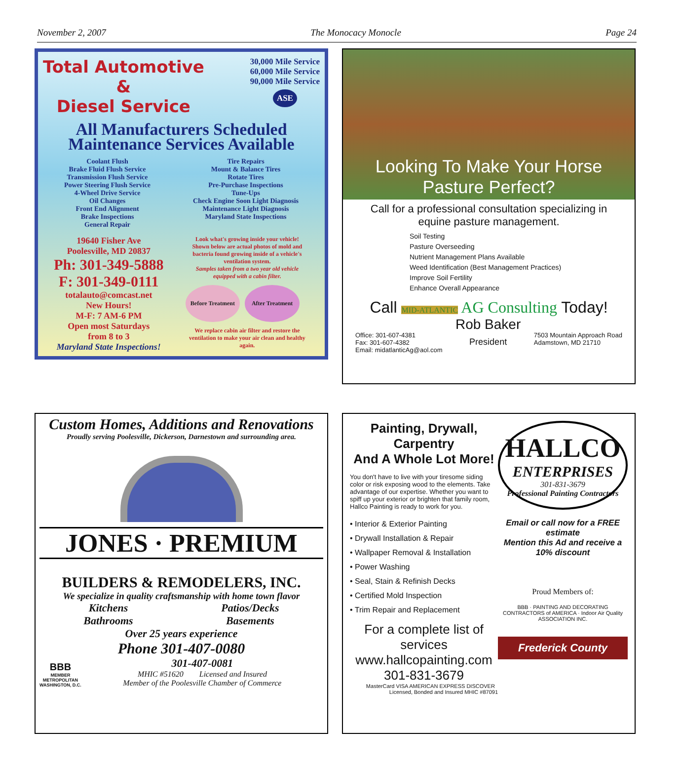November 2, 2007 The Monocacy Monocle Page 24
Total Automotive
&
Diesel Service
30,000 Mile Service
60,000 Mile Service
90,000 Mile Service
ASE
All Manufacturers Scheduled Maintenance Services Available
Coolant Flush
Brake Fluid Flush Service
Transmission Flush Service
Power Steering Flush Service
4-Wheel Drive Service
Oil Changes
Front End Alignment
Brake Inspections
General Repair
Tire Repairs
Mount & Balance Tires
Rotate Tires
Pre-Purchase Inspections
Tune-Ups
Check Engine Soon Light Diagnosis
Maintenance Light Diagnosis
Maryland State Inspections
19640 Fisher Ave
Poolesville, MD 20837
Ph: 301-349-5888
F: 301-349-0111
totalauto@comcast.net
New Hours!
M-F: 7 AM-6 PM
Open most Saturdays
from 8 to 3
Maryland State Inspections!
Look what's growing inside your vehicle!
Shown below are actual photos of mold and bacteria found growing inside of a vehicle's ventilation system.
Samples taken from a two year old vehicle equipped with a cabin filter.
Before Treatment After Treatment
We replace cabin air filter and restore the ventilation to make your air clean and healthy again.
Looking To Make Your Horse
Pasture Perfect?
Call for a professional consultation specializing in
equine pasture management.
Soil Testing
Pasture Overseeding
Nutrient Management Plans Available
Weed Identification (Best Management Practices)
Improve Soil Fertility
Enhance Overall Appearance
Call MID-ATLANTIC AG Consulting Today!
Office: 301-607-4381
Fax: 301-607-4382
Email: midatlanticAg@aol.com
Rob Baker
President
7503 Mountain Approach Road
Adamstown, MD 21710
Custom Homes, Additions and Renovations
Proudly serving Poolesville, Dickerson, Darnestown and surrounding area.
JONES · PREMIUM
BUILDERS & REMODELERS, INC.
We specialize in quality craftsmanship with home town flavor
Kitchens
Bathrooms
Patios/Decks
Basements
Over 25 years experience
Phone 301-407-0080
BBB
MEMBER
METROPOLITAN
WASHINGTON, D.C.
301-407-0081
MHIC #51620 Licensed and Insured
Member of the Poolesville Chamber of Commerce
Painting, Drywall, Carpentry
And A Whole Lot More!
You don't have to live with your tiresome siding color or risk exposing wood to the elements. Take advantage of our expertise. Whether you want to spiff up your exterior or brighten that family room, Hallco Painting is ready to work for you.
• Interior & Exterior Painting
• Drywall Installation & Repair
• Wallpaper Removal & Installation
• Power Washing
• Seal, Stain & Refinish Decks
• Certified Mold Inspection
• Trim Repair and Replacement
For a complete list of services
www.hallcopainting.com
301-831-3679
MasterCard VISA AMERICAN EXPRESS DISCOVER Licensed, Bonded and Insured MHIC #87091
HALLCO
ENTERPRISES
301-831-3679
Professional Painting Contractors
Email or call now for a FREE estimate
Mention this Ad and receive a 10% discount
Proud Members of:
BBB · PAINTING AND DECORATING CONTRACTORS of AMERICA · Indoor Air Quality ASSOCIATION INC.
Frederick County